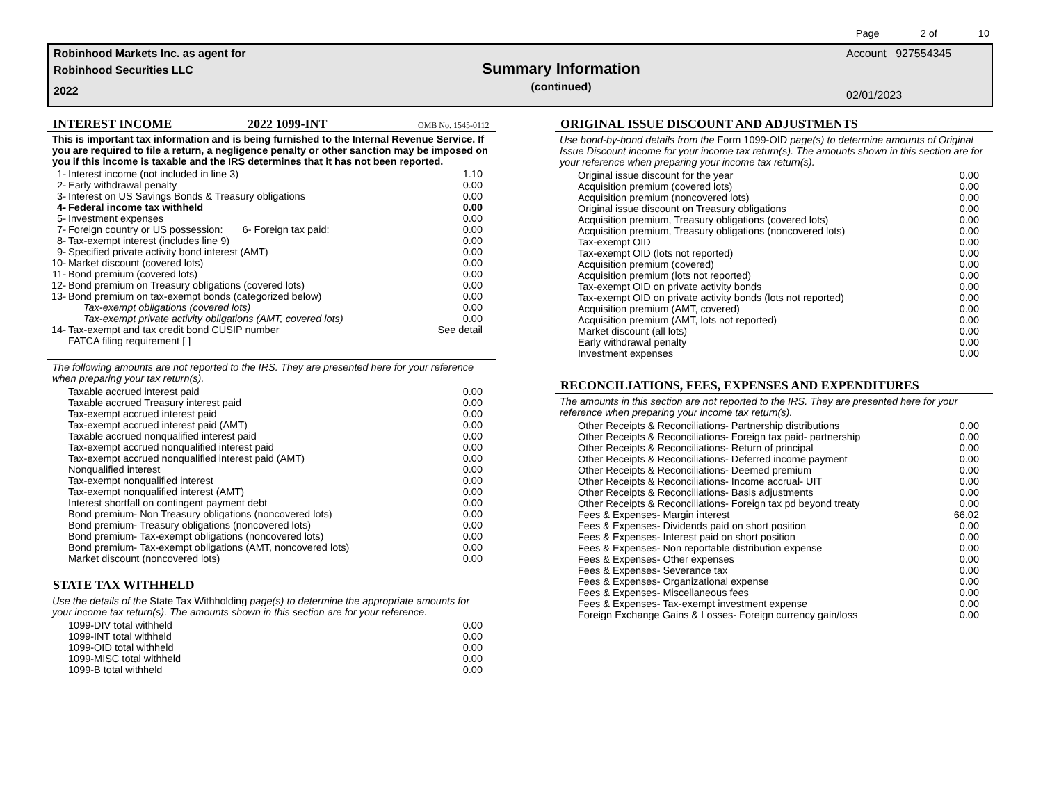Page 2 of 10
Robinhood Markets Inc. as agent for
Robinhood Securities LLC
2022
Summary Information
(continued)
Account 927554345
02/01/2023
INTEREST INCOME 2022 1099-INT OMB No. 1545-0112
This is important tax information and is being furnished to the Internal Revenue Service. If you are required to file a return, a negligence penalty or other sanction may be imposed on you if this income is taxable and the IRS determines that it has not been reported.
| 1- | Interest income (not included in line 3) | 1.10 |
| 2- | Early withdrawal penalty | 0.00 |
| 3- | Interest on US Savings Bonds & Treasury obligations | 0.00 |
| 4- | Federal income tax withheld | 0.00 |
| 5- | Investment expenses | 0.00 |
| 7- | Foreign country or US possession: 6- Foreign tax paid: | 0.00 |
| 8- | Tax-exempt interest (includes line 9) | 0.00 |
| 9- | Specified private activity bond interest (AMT) | 0.00 |
| 10- | Market discount (covered lots) | 0.00 |
| 11- | Bond premium (covered lots) | 0.00 |
| 12- | Bond premium on Treasury obligations (covered lots) | 0.00 |
| 13- | Bond premium on tax-exempt bonds (categorized below) | 0.00 |
| | Tax-exempt obligations (covered lots) | 0.00 |
| | Tax-exempt private activity obligations (AMT, covered lots) | 0.00 |
| 14- | Tax-exempt and tax credit bond CUSIP number | See detail |
| | FATCA filing requirement [ ] | |
The following amounts are not reported to the IRS. They are presented here for your reference when preparing your tax return(s).
| Taxable accrued interest paid | 0.00 |
| Taxable accrued Treasury interest paid | 0.00 |
| Tax-exempt accrued interest paid | 0.00 |
| Tax-exempt accrued interest paid (AMT) | 0.00 |
| Taxable accrued nonqualified interest paid | 0.00 |
| Tax-exempt accrued nonqualified interest paid | 0.00 |
| Tax-exempt accrued nonqualified interest paid (AMT) | 0.00 |
| Nonqualified interest | 0.00 |
| Tax-exempt nonqualified interest | 0.00 |
| Tax-exempt nonqualified interest (AMT) | 0.00 |
| Interest shortfall on contingent payment debt | 0.00 |
| Bond premium- Non Treasury obligations (noncovered lots) | 0.00 |
| Bond premium- Treasury obligations (noncovered lots) | 0.00 |
| Bond premium- Tax-exempt obligations (noncovered lots) | 0.00 |
| Bond premium- Tax-exempt obligations (AMT, noncovered lots) | 0.00 |
| Market discount (noncovered lots) | 0.00 |
STATE TAX WITHHELD
Use the details of the State Tax Withholding page(s) to determine the appropriate amounts for your income tax return(s). The amounts shown in this section are for your reference.
| 1099-DIV total withheld | 0.00 |
| 1099-INT total withheld | 0.00 |
| 1099-OID total withheld | 0.00 |
| 1099-MISC total withheld | 0.00 |
| 1099-B total withheld | 0.00 |
ORIGINAL ISSUE DISCOUNT AND ADJUSTMENTS
Use bond-by-bond details from the Form 1099-OID page(s) to determine amounts of Original Issue Discount income for your income tax return(s). The amounts shown in this section are for your reference when preparing your income tax return(s).
| Original issue discount for the year | 0.00 |
| Acquisition premium (covered lots) | 0.00 |
| Acquisition premium (noncovered lots) | 0.00 |
| Original issue discount on Treasury obligations | 0.00 |
| Acquisition premium, Treasury obligations (covered lots) | 0.00 |
| Acquisition premium, Treasury obligations (noncovered lots) | 0.00 |
| Tax-exempt OID | 0.00 |
| Tax-exempt OID (lots not reported) | 0.00 |
| Acquisition premium (covered) | 0.00 |
| Acquisition premium (lots not reported) | 0.00 |
| Tax-exempt OID on private activity bonds | 0.00 |
| Tax-exempt OID on private activity bonds (lots not reported) | 0.00 |
| Acquisition premium (AMT, covered) | 0.00 |
| Acquisition premium (AMT, lots not reported) | 0.00 |
| Market discount (all lots) | 0.00 |
| Early withdrawal penalty | 0.00 |
| Investment expenses | 0.00 |
RECONCILIATIONS, FEES, EXPENSES AND EXPENDITURES
The amounts in this section are not reported to the IRS. They are presented here for your reference when preparing your income tax return(s).
| Other Receipts & Reconciliations- Partnership distributions | 0.00 |
| Other Receipts & Reconciliations- Foreign tax paid- partnership | 0.00 |
| Other Receipts & Reconciliations- Return of principal | 0.00 |
| Other Receipts & Reconciliations- Deferred income payment | 0.00 |
| Other Receipts & Reconciliations- Deemed premium | 0.00 |
| Other Receipts & Reconciliations- Income accrual- UIT | 0.00 |
| Other Receipts & Reconciliations- Basis adjustments | 0.00 |
| Other Receipts & Reconciliations- Foreign tax pd beyond treaty | 0.00 |
| Fees & Expenses- Margin interest | 66.02 |
| Fees & Expenses- Dividends paid on short position | 0.00 |
| Fees & Expenses- Interest paid on short position | 0.00 |
| Fees & Expenses- Non reportable distribution expense | 0.00 |
| Fees & Expenses- Other expenses | 0.00 |
| Fees & Expenses- Severance tax | 0.00 |
| Fees & Expenses- Organizational expense | 0.00 |
| Fees & Expenses- Miscellaneous fees | 0.00 |
| Fees & Expenses- Tax-exempt investment expense | 0.00 |
| Foreign Exchange Gains & Losses- Foreign currency gain/loss | 0.00 |